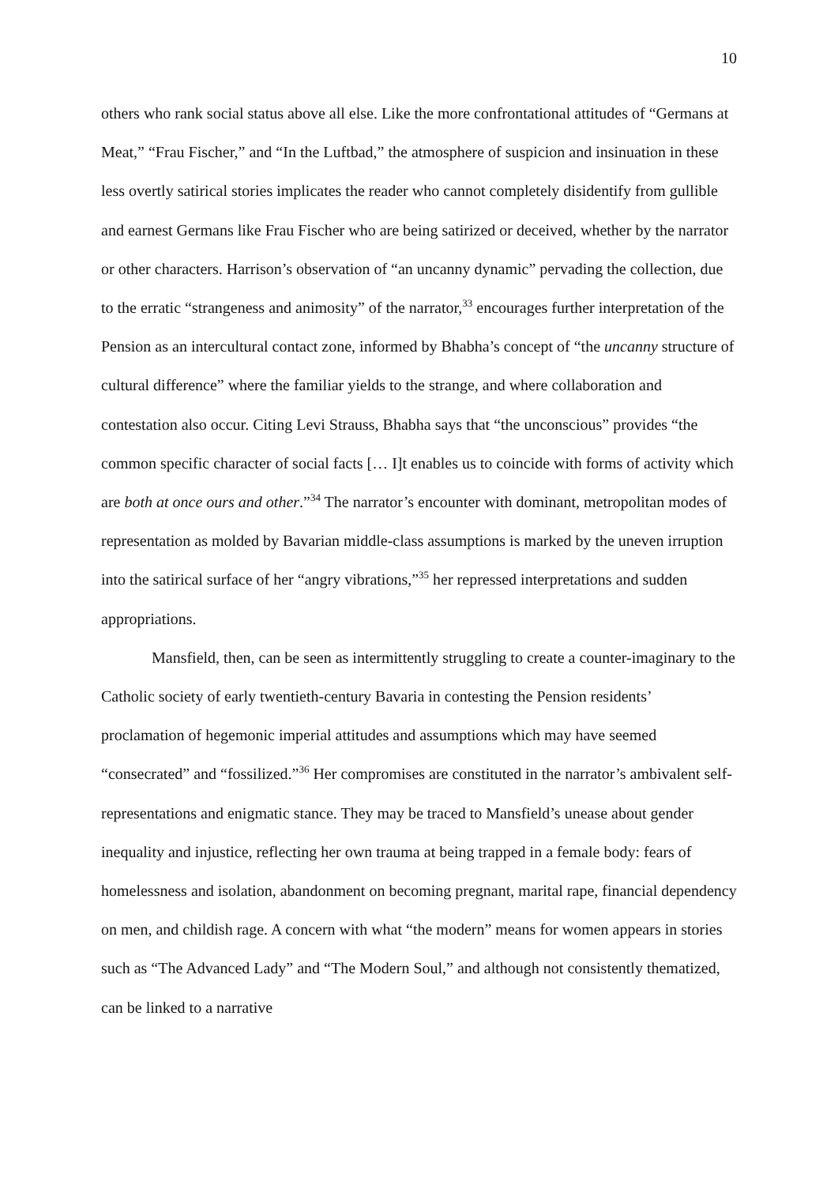10
others who rank social status above all else. Like the more confrontational attitudes of “Germans at Meat,” “Frau Fischer,” and “In the Luftbad,” the atmosphere of suspicion and insinuation in these less overtly satirical stories implicates the reader who cannot completely disidentify from gullible and earnest Germans like Frau Fischer who are being satirized or deceived, whether by the narrator or other characters. Harrison’s observation of “an uncanny dynamic” pervading the collection, due to the erratic “strangeness and animosity” of the narrator,<sup>33</sup> encourages further interpretation of the Pension as an intercultural contact zone, informed by Bhabha’s concept of “the uncanny structure of cultural difference” where the familiar yields to the strange, and where collaboration and contestation also occur. Citing Levi Strauss, Bhabha says that “the unconscious” provides “the common specific character of social facts [… I]t enables us to coincide with forms of activity which are both at once ours and other.”<sup>34</sup> The narrator’s encounter with dominant, metropolitan modes of representation as molded by Bavarian middle-class assumptions is marked by the uneven irruption into the satirical surface of her “angry vibrations,”<sup>35</sup> her repressed interpretations and sudden appropriations.
Mansfield, then, can be seen as intermittently struggling to create a counter-imaginary to the Catholic society of early twentieth-century Bavaria in contesting the Pension residents’ proclamation of hegemonic imperial attitudes and assumptions which may have seemed “consecrated” and “fossilized.”<sup>36</sup> Her compromises are constituted in the narrator’s ambivalent self-representations and enigmatic stance. They may be traced to Mansfield’s unease about gender inequality and injustice, reflecting her own trauma at being trapped in a female body: fears of homelessness and isolation, abandonment on becoming pregnant, marital rape, financial dependency on men, and childish rage. A concern with what “the modern” means for women appears in stories such as “The Advanced Lady” and “The Modern Soul,” and although not consistently thematized, can be linked to a narrative